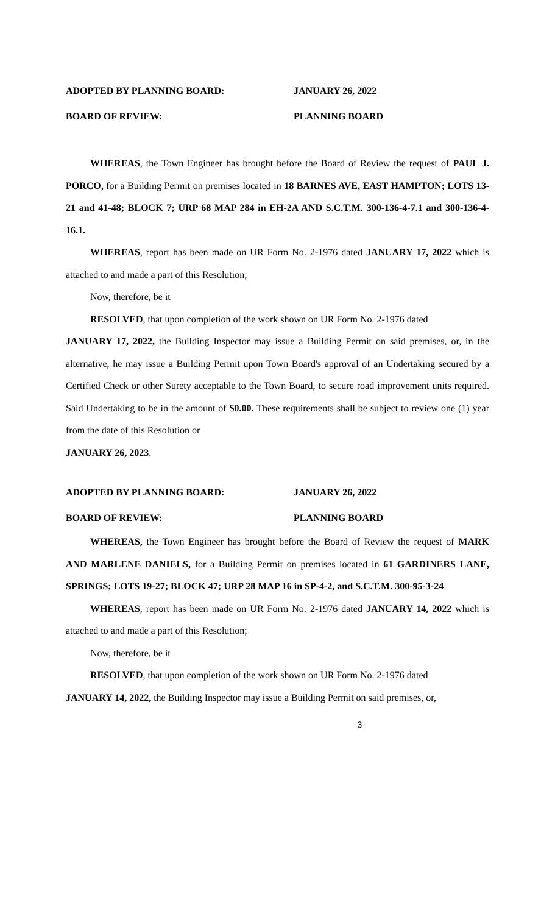ADOPTED BY PLANNING BOARD: JANUARY 26, 2022
BOARD OF REVIEW: PLANNING BOARD
WHEREAS, the Town Engineer has brought before the Board of Review the request of PAUL J. PORCO, for a Building Permit on premises located in 18 BARNES AVE, EAST HAMPTON; LOTS 13-21 and 41-48; BLOCK 7; URP 68 MAP 284 in EH-2A AND S.C.T.M. 300-136-4-7.1 and 300-136-4-16.1.
WHEREAS, report has been made on UR Form No. 2-1976 dated JANUARY 17, 2022 which is attached to and made a part of this Resolution;
Now, therefore, be it
RESOLVED, that upon completion of the work shown on UR Form No. 2-1976 dated
JANUARY 17, 2022, the Building Inspector may issue a Building Permit on said premises, or, in the alternative, he may issue a Building Permit upon Town Board's approval of an Undertaking secured by a Certified Check or other Surety acceptable to the Town Board, to secure road improvement units required. Said Undertaking to be in the amount of $0.00. These requirements shall be subject to review one (1) year from the date of this Resolution or
JANUARY 26, 2023.
ADOPTED BY PLANNING BOARD: JANUARY 26, 2022
BOARD OF REVIEW: PLANNING BOARD
WHEREAS, the Town Engineer has brought before the Board of Review the request of MARK AND MARLENE DANIELS, for a Building Permit on premises located in 61 GARDINERS LANE, SPRINGS; LOTS 19-27; BLOCK 47; URP 28 MAP 16 in SP-4-2, and S.C.T.M. 300-95-3-24
WHEREAS, report has been made on UR Form No. 2-1976 dated JANUARY 14, 2022 which is attached to and made a part of this Resolution;
Now, therefore, be it
RESOLVED, that upon completion of the work shown on UR Form No. 2-1976 dated
JANUARY 14, 2022, the Building Inspector may issue a Building Permit on said premises, or,
3